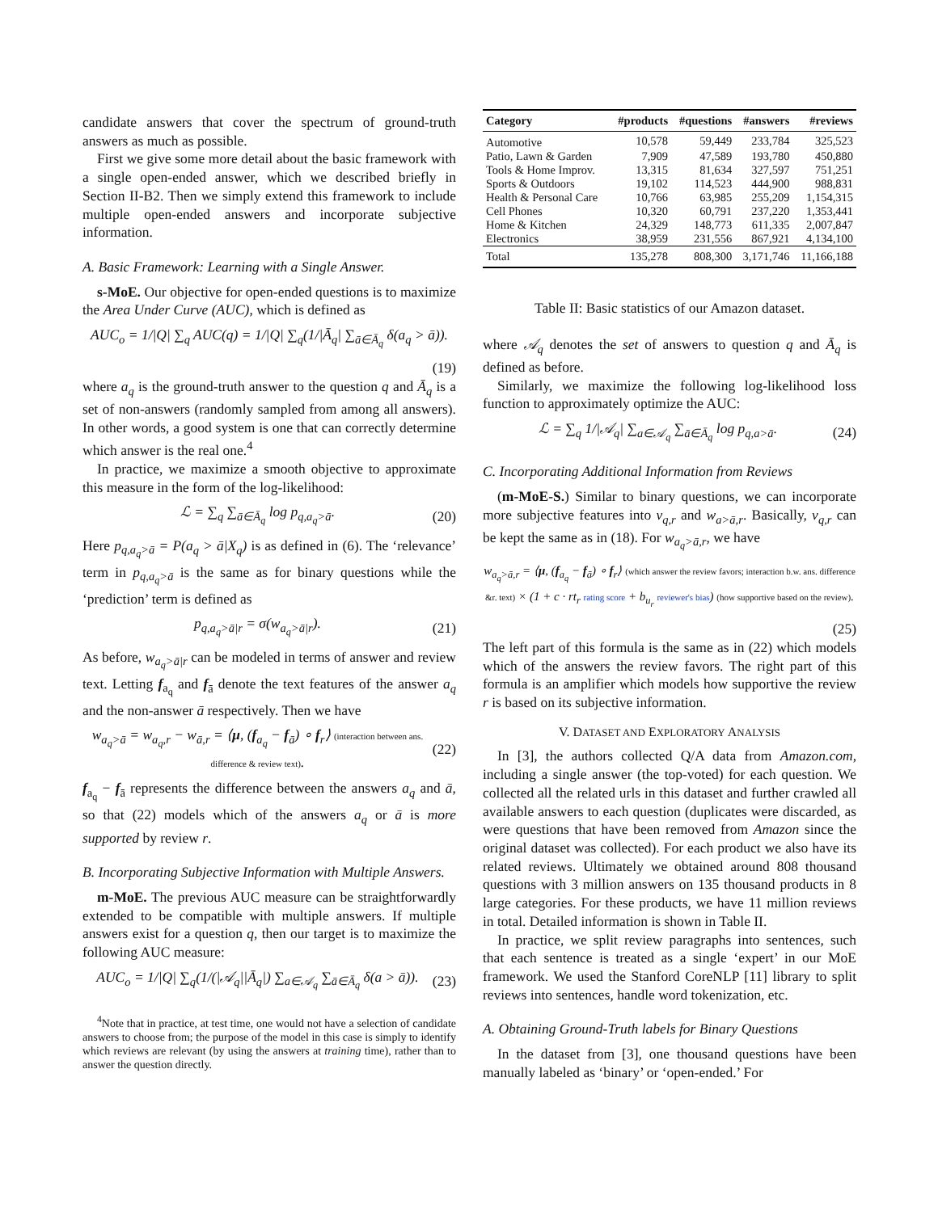candidate answers that cover the spectrum of ground-truth answers as much as possible.
First we give some more detail about the basic framework with a single open-ended answer, which we described briefly in Section II-B2. Then we simply extend this framework to include multiple open-ended answers and incorporate subjective information.
A. Basic Framework: Learning with a Single Answer.
s-MoE. Our objective for open-ended questions is to maximize the Area Under Curve (AUC), which is defined as
AUC<sub>o</sub> = 1/|Q| ∑<sub>q</sub> AUC(q) = 1/|Q| ∑<sub>q</sub>(1/|Ā<sub>q</sub>| ∑<sub>ā∈Ā<sub>q</sub></sub> δ(a<sub>q</sub> > ā)).
(19)
where a<sub>q</sub> is the ground-truth answer to the question q and Ā<sub>q</sub> is a set of non-answers (randomly sampled from among all answers). In other words, a good system is one that can correctly determine which answer is the real one.<sup>4</sup>
In practice, we maximize a smooth objective to approximate this measure in the form of the log-likelihood:
ℒ = ∑<sub>q</sub> ∑<sub>ā∈Ā<sub>q</sub></sub> log p<sub>q,a<sub>q</sub>>ā</sub>. (20)
Here p<sub>q,a<sub>q</sub>>ā</sub> = P(a<sub>q</sub> > ā|X<sub>q</sub>) is as defined in (6). The ‘relevance’ term in p<sub>q,a<sub>q</sub>>ā</sub> is the same as for binary questions while the ‘prediction’ term is defined as
p<sub>q,a<sub>q</sub>>ā|r</sub> = σ(w<sub>a<sub>q</sub>>ā|r</sub>). (21)
As before, w<sub>a<sub>q</sub>>ā|r</sub> can be modeled in terms of answer and review text. Letting f<sub>a<sub>q</sub></sub> and f<sub>ā</sub> denote the text features of the answer a<sub>q</sub> and the non-answer ā respectively. Then we have
w<sub>a<sub>q</sub>>ā</sub> = w<sub>a<sub>q</sub>,r</sub> − w<sub>ā,r</sub> = ⟨μ, (f<sub>a<sub>q</sub></sub> − f<sub>ā</sub>) ∘ f<sub>r</sub>⟩ (interaction between ans. difference & review text). (22)
f<sub>a<sub>q</sub></sub> − f<sub>ā</sub> represents the difference between the answers a<sub>q</sub> and ā, so that (22) models which of the answers a<sub>q</sub> or ā is more supported by review r.
B. Incorporating Subjective Information with Multiple Answers.
m-MoE. The previous AUC measure can be straightforwardly extended to be compatible with multiple answers. If multiple answers exist for a question q, then our target is to maximize the following AUC measure:
AUC<sub>o</sub> = 1/|Q| ∑<sub>q</sub>(1/(|𝒜<sub>q</sub>||Ā<sub>q</sub>|) ∑<sub>a∈𝒜<sub>q</sub></sub> ∑<sub>ā∈Ā<sub>q</sub></sub> δ(a > ā)). (23)
<sup>4</sup> Note that in practice, at test time, one would not have a selection of candidate answers to choose from; the purpose of the model in this case is simply to identify which reviews are relevant (by using the answers at training time), rather than to answer the question directly.
| Category | #products | #questions | #answers | #reviews |
| --- | --- | --- | --- | --- |
| Automotive | 10,578 | 59,449 | 233,784 | 325,523 |
| Patio, Lawn & Garden | 7,909 | 47,589 | 193,780 | 450,880 |
| Tools & Home Improv. | 13,315 | 81,634 | 327,597 | 751,251 |
| Sports & Outdoors | 19,102 | 114,523 | 444,900 | 988,831 |
| Health & Personal Care | 10,766 | 63,985 | 255,209 | 1,154,315 |
| Cell Phones | 10,320 | 60,791 | 237,220 | 1,353,441 |
| Home & Kitchen | 24,329 | 148,773 | 611,335 | 2,007,847 |
| Electronics | 38,959 | 231,556 | 867,921 | 4,134,100 |
| Total | 135,278 | 808,300 | 3,171,746 | 11,166,188 |
Table II: Basic statistics of our Amazon dataset.
where 𝒜<sub>q</sub> denotes the set of answers to question q and Ā<sub>q</sub> is defined as before.
Similarly, we maximize the following log-likelihood loss function to approximately optimize the AUC:
ℒ = ∑<sub>q</sub> 1/|𝒜<sub>q</sub>| ∑<sub>a∈𝒜<sub>q</sub></sub> ∑<sub>ā∈Ā<sub>q</sub></sub> log p<sub>q,a>ā</sub>. (24)
C. Incorporating Additional Information from Reviews
(m-MoE-S.) Similar to binary questions, we can incorporate more subjective features into v<sub>q,r</sub> and w<sub>a>ā,r</sub>. Basically, v<sub>q,r</sub> can be kept the same as in (18). For w<sub>a<sub>q</sub>>ā,r</sub>, we have
w<sub>a<sub>q</sub>>ā,r</sub> = ⟨μ, (f<sub>a<sub>q</sub></sub> − f<sub>ā</sub>) ∘ f<sub>r</sub>⟩ (which answer the review favors; interaction b.w. ans. difference &r. text) × (1 + c · rt<sub>r</sub> rating score + b<sub>u<sub>r</sub></sub> reviewer's bias) (how supportive based on the review).
(25)
The left part of this formula is the same as in (22) which models which of the answers the review favors. The right part of this formula is an amplifier which models how supportive the review r is based on its subjective information.
V. DATASET AND EXPLORATORY ANALYSIS
In [3], the authors collected Q/A data from Amazon.com, including a single answer (the top-voted) for each question. We collected all the related urls in this dataset and further crawled all available answers to each question (duplicates were discarded, as were questions that have been removed from Amazon since the original dataset was collected). For each product we also have its related reviews. Ultimately we obtained around 808 thousand questions with 3 million answers on 135 thousand products in 8 large categories. For these products, we have 11 million reviews in total. Detailed information is shown in Table II.
In practice, we split review paragraphs into sentences, such that each sentence is treated as a single ‘expert’ in our MoE framework. We used the Stanford CoreNLP [11] library to split reviews into sentences, handle word tokenization, etc.
A. Obtaining Ground-Truth labels for Binary Questions
In the dataset from [3], one thousand questions have been manually labeled as ‘binary’ or ‘open-ended.’ For